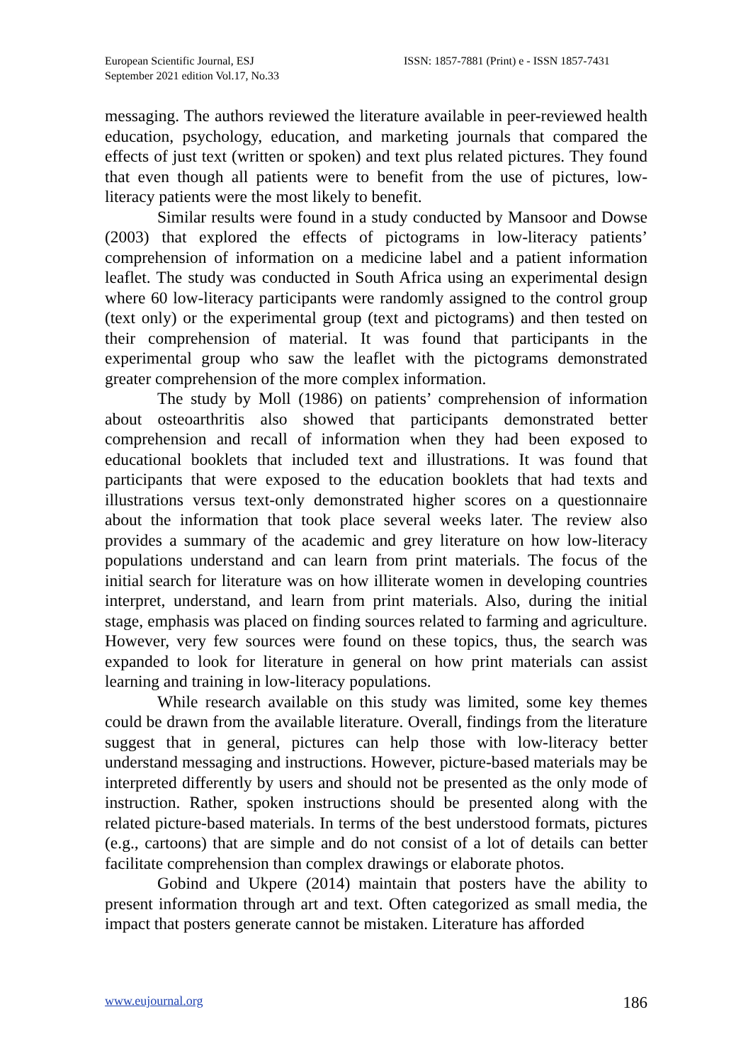European Scientific Journal, ESJ
September 2021 edition Vol.17, No.33
ISSN: 1857-7881 (Print) e - ISSN 1857-7431
messaging. The authors reviewed the literature available in peer-reviewed health education, psychology, education, and marketing journals that compared the effects of just text (written or spoken) and text plus related pictures. They found that even though all patients were to benefit from the use of pictures, low-literacy patients were the most likely to benefit.
Similar results were found in a study conducted by Mansoor and Dowse (2003) that explored the effects of pictograms in low-literacy patients’ comprehension of information on a medicine label and a patient information leaflet. The study was conducted in South Africa using an experimental design where 60 low-literacy participants were randomly assigned to the control group (text only) or the experimental group (text and pictograms) and then tested on their comprehension of material. It was found that participants in the experimental group who saw the leaflet with the pictograms demonstrated greater comprehension of the more complex information.
The study by Moll (1986) on patients’ comprehension of information about osteoarthritis also showed that participants demonstrated better comprehension and recall of information when they had been exposed to educational booklets that included text and illustrations. It was found that participants that were exposed to the education booklets that had texts and illustrations versus text-only demonstrated higher scores on a questionnaire about the information that took place several weeks later. The review also provides a summary of the academic and grey literature on how low-literacy populations understand and can learn from print materials. The focus of the initial search for literature was on how illiterate women in developing countries interpret, understand, and learn from print materials. Also, during the initial stage, emphasis was placed on finding sources related to farming and agriculture. However, very few sources were found on these topics, thus, the search was expanded to look for literature in general on how print materials can assist learning and training in low-literacy populations.
While research available on this study was limited, some key themes could be drawn from the available literature. Overall, findings from the literature suggest that in general, pictures can help those with low-literacy better understand messaging and instructions. However, picture-based materials may be interpreted differently by users and should not be presented as the only mode of instruction. Rather, spoken instructions should be presented along with the related picture-based materials. In terms of the best understood formats, pictures (e.g., cartoons) that are simple and do not consist of a lot of details can better facilitate comprehension than complex drawings or elaborate photos.
Gobind and Ukpere (2014) maintain that posters have the ability to present information through art and text. Often categorized as small media, the impact that posters generate cannot be mistaken. Literature has afforded
www.eujournal.org 186